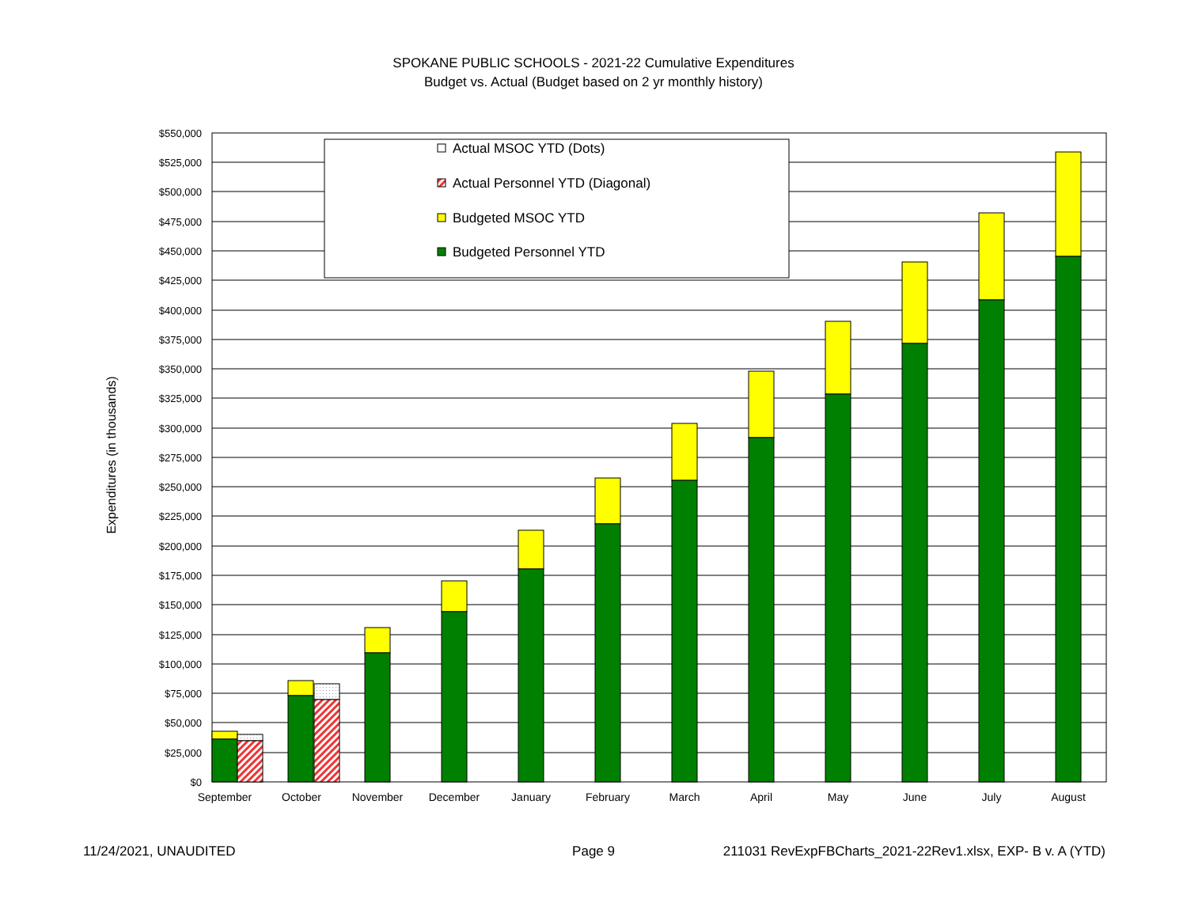SPOKANE PUBLIC SCHOOLS - 2021-22 Cumulative Expenditures
Budget vs. Actual (Budget based on 2 yr monthly history)
$550,000
$525,000
$500,000
$475,000
$450,000
$425,000
$400,000
$375,000
$350,000
$325,000
$300,000
$275,000
$250,000
$225,000
$200,000
$175,000
$150,000
$125,000
$100,000
$75,000
$50,000
$25,000
$0
Expenditures (in thousands)
September
October
November
December
January
February
March
April
May
June
July
August
Actual MSOC YTD (Dots)
Actual Personnel YTD (Diagonal)
Budgeted MSOC YTD
Budgeted Personnel YTD
11/24/2021, UNAUDITED Page 9 211031 RevExpFBCharts_2021-22Rev1.xlsx, EXP- B v. A (YTD)